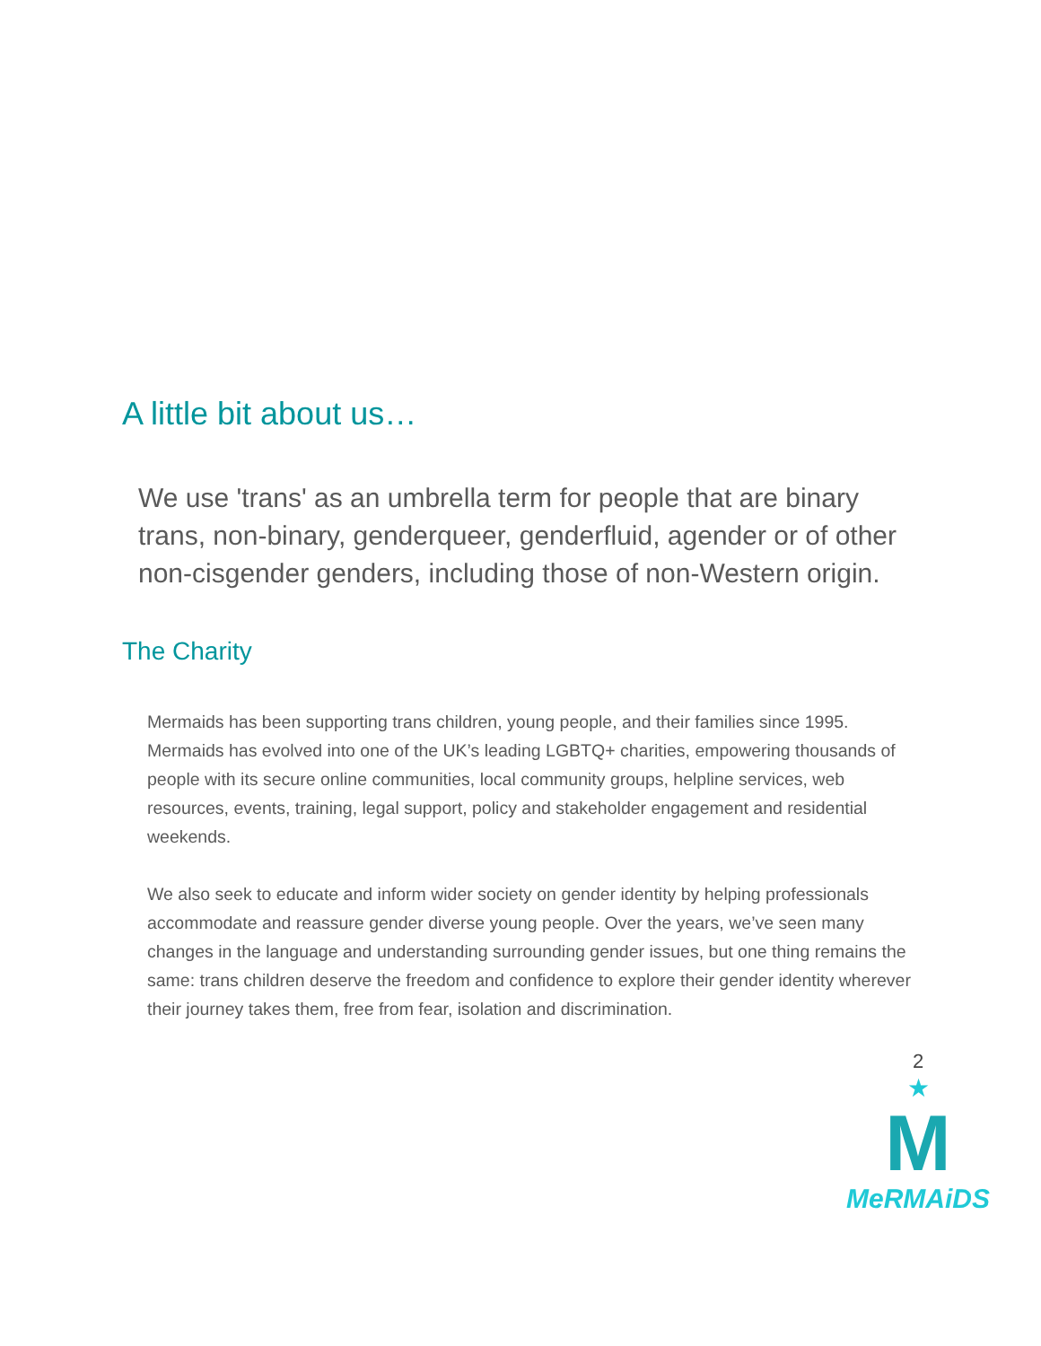A little bit about us…
We use 'trans' as an umbrella term for people that are binary trans, non-binary, genderqueer, genderfluid, agender or of other non-cisgender genders, including those of non-Western origin.
The Charity
Mermaids has been supporting trans children, young people, and their families since 1995. Mermaids has evolved into one of the UK’s leading LGBTQ+ charities, empowering thousands of people with its secure online communities, local community groups, helpline services, web resources, events, training, legal support, policy and stakeholder engagement and residential weekends.
We also seek to educate and inform wider society on gender identity by helping professionals accommodate and reassure gender diverse young people. Over the years, we’ve seen many changes in the language and understanding surrounding gender issues, but one thing remains the same: trans children deserve the freedom and confidence to explore their gender identity wherever their journey takes them, free from fear, isolation and discrimination.
2
★
M
MeRMAiDS